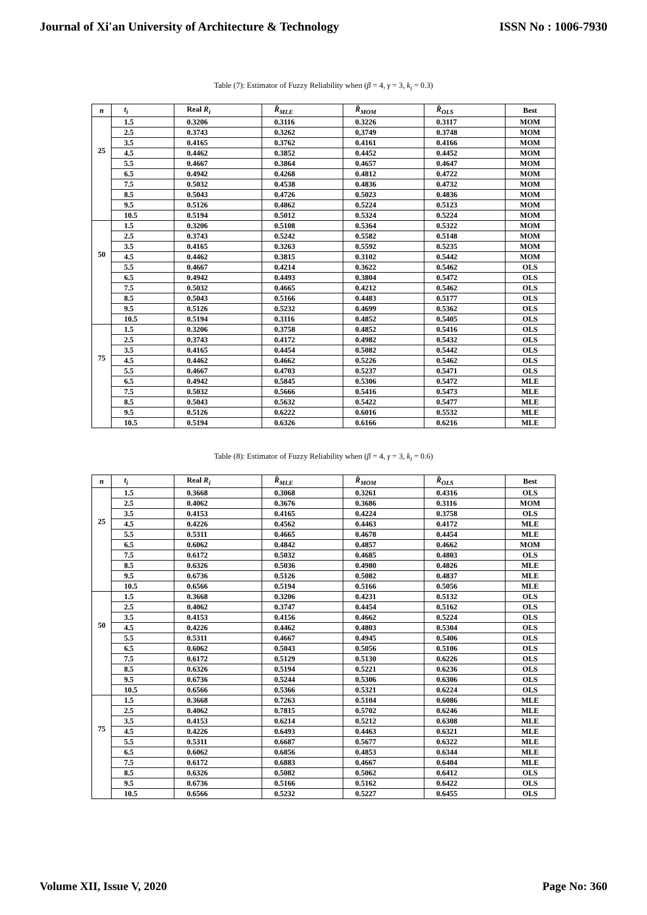Journal of Xi'an University of Architecture & Technology ISSN No : 1006-7930
Table (7): Estimator of Fuzzy Reliability when (β = 4, γ = 3, k<sub>i</sub> = 0.3)
| n | t<sub>i</sub> | Real R<sub>i</sub> | R̂<sub>MLE</sub> | R̂<sub>MOM</sub> | R̂<sub>OLS</sub> | Best |
| --- | --- | --- | --- | --- | --- | --- |
| 25 | 1.5 | 0.3206 | 0.3116 | 0.3226 | 0.3117 | MOM |
| | 2.5 | 0.3743 | 0.3262 | 0,3749 | 0.3748 | MOM |
| | 3.5 | 0.4165 | 0.3762 | 0.4161 | 0.4166 | MOM |
| | 4.5 | 0.4462 | 0.3852 | 0.4452 | 0.4452 | MOM |
| | 5.5 | 0.4667 | 0.3864 | 0.4657 | 0.4647 | MOM |
| | 6.5 | 0.4942 | 0.4268 | 0.4812 | 0.4722 | MOM |
| | 7.5 | 0.5032 | 0.4538 | 0.4836 | 0.4732 | MOM |
| | 8.5 | 0.5043 | 0.4726 | 0.5023 | 0.4836 | MOM |
| | 9.5 | 0.5126 | 0.4862 | 0.5224 | 0.5123 | MOM |
| | 10.5 | 0.5194 | 0.5012 | 0.5324 | 0.5224 | MOM |
| 50 | 1.5 | 0.3206 | 0.5108 | 0.5364 | 0.5322 | MOM |
| | 2.5 | 0.3743 | 0.5242 | 0.5582 | 0.5148 | MOM |
| | 3.5 | 0.4165 | 0.3263 | 0.5592 | 0.5235 | MOM |
| | 4.5 | 0.4462 | 0.3815 | 0.3102 | 0.5442 | MOM |
| | 5.5 | 0.4667 | 0.4214 | 0.3622 | 0.5462 | OLS |
| | 6.5 | 0.4942 | 0.4493 | 0.3804 | 0.5472 | OLS |
| | 7.5 | 0.5032 | 0.4665 | 0.4212 | 0.5462 | OLS |
| | 8.5 | 0.5043 | 0.5166 | 0.4483 | 0.5177 | OLS |
| | 9.5 | 0.5126 | 0.5232 | 0.4699 | 0.5362 | OLS |
| | 10.5 | 0.5194 | 0.3116 | 0.4852 | 0.5405 | OLS |
| 75 | 1.5 | 0.3206 | 0.3758 | 0.4852 | 0.5416 | OLS |
| | 2.5 | 0.3743 | 0.4172 | 0.4982 | 0.5432 | OLS |
| | 3.5 | 0.4165 | 0.4454 | 0.5082 | 0.5442 | OLS |
| | 4.5 | 0.4462 | 0.4662 | 0.5226 | 0.5462 | OLS |
| | 5.5 | 0.4667 | 0.4703 | 0.5237 | 0.5471 | OLS |
| | 6.5 | 0.4942 | 0.5845 | 0.5306 | 0.5472 | MLE |
| | 7.5 | 0.5032 | 0.5666 | 0.5416 | 0.5473 | MLE |
| | 8.5 | 0.5043 | 0.5632 | 0.5422 | 0.5477 | MLE |
| | 9.5 | 0.5126 | 0.6222 | 0.6016 | 0.5532 | MLE |
| | 10.5 | 0.5194 | 0.6326 | 0.6166 | 0.6216 | MLE |
Table (8): Estimator of Fuzzy Reliability when (β = 4, γ = 3, k<sub>i</sub> = 0.6)
| n | t<sub>i</sub> | Real R<sub>i</sub> | R̂<sub>MLE</sub> | R̂<sub>MOM</sub> | R̂<sub>OLS</sub> | Best |
| --- | --- | --- | --- | --- | --- | --- |
| 25 | 1.5 | 0.3668 | 0.3068 | 0.3261 | 0.4316 | OLS |
| | 2.5 | 0.4062 | 0.3676 | 0.3686 | 0.3116 | MOM |
| | 3.5 | 0.4153 | 0.4165 | 0.4224 | 0.3758 | OLS |
| | 4.5 | 0.4226 | 0.4562 | 0.4463 | 0.4172 | MLE |
| | 5.5 | 0.5311 | 0.4665 | 0.4678 | 0.4454 | MLE |
| | 6.5 | 0.6062 | 0.4842 | 0.4857 | 0.4662 | MOM |
| | 7.5 | 0.6172 | 0.5032 | 0.4685 | 0.4803 | OLS |
| | 8.5 | 0.6326 | 0.5036 | 0.4980 | 0.4826 | MLE |
| | 9.5 | 0.6736 | 0.5126 | 0.5082 | 0.4837 | MLE |
| | 10.5 | 0.6566 | 0.5194 | 0.5166 | 0.5056 | MLE |
| 50 | 1.5 | 0.3668 | 0.3206 | 0.4231 | 0.5132 | OLS |
| | 2.5 | 0.4062 | 0.3747 | 0.4454 | 0.5162 | OLS |
| | 3.5 | 0.4153 | 0.4156 | 0.4662 | 0.5224 | OLS |
| | 4.5 | 0.4226 | 0.4462 | 0.4803 | 0.5304 | OLS |
| | 5.5 | 0.5311 | 0.4667 | 0.4945 | 0.5406 | OLS |
| | 6.5 | 0.6062 | 0.5043 | 0.5056 | 0.5106 | OLS |
| | 7.5 | 0.6172 | 0.5129 | 0.5130 | 0.6226 | OLS |
| | 8.5 | 0.6326 | 0.5194 | 0.5221 | 0.6236 | OLS |
| | 9.5 | 0.6736 | 0.5244 | 0.5306 | 0.6306 | OLS |
| | 10.5 | 0.6566 | 0.5366 | 0.5321 | 0.6224 | OLS |
| 75 | 1.5 | 0.3668 | 0.7263 | 0.5104 | 0.6086 | MLE |
| | 2.5 | 0.4062 | 0.7815 | 0.5702 | 0.6246 | MLE |
| | 3.5 | 0.4153 | 0.6214 | 0.5212 | 0.6308 | MLE |
| | 4.5 | 0.4226 | 0.6493 | 0.4463 | 0.6321 | MLE |
| | 5.5 | 0.5311 | 0.6687 | 0.5677 | 0.6322 | MLE |
| | 6.5 | 0.6062 | 0.6856 | 0.4853 | 0.6344 | MLE |
| | 7.5 | 0.6172 | 0.6883 | 0.4667 | 0.6404 | MLE |
| | 8.5 | 0.6326 | 0.5082 | 0.5062 | 0.6412 | OLS |
| | 9.5 | 0.6736 | 0.5166 | 0.5162 | 0.6422 | OLS |
| | 10.5 | 0.6566 | 0.5232 | 0.5227 | 0.6455 | OLS |
Volume XII, Issue V, 2020 Page No: 360